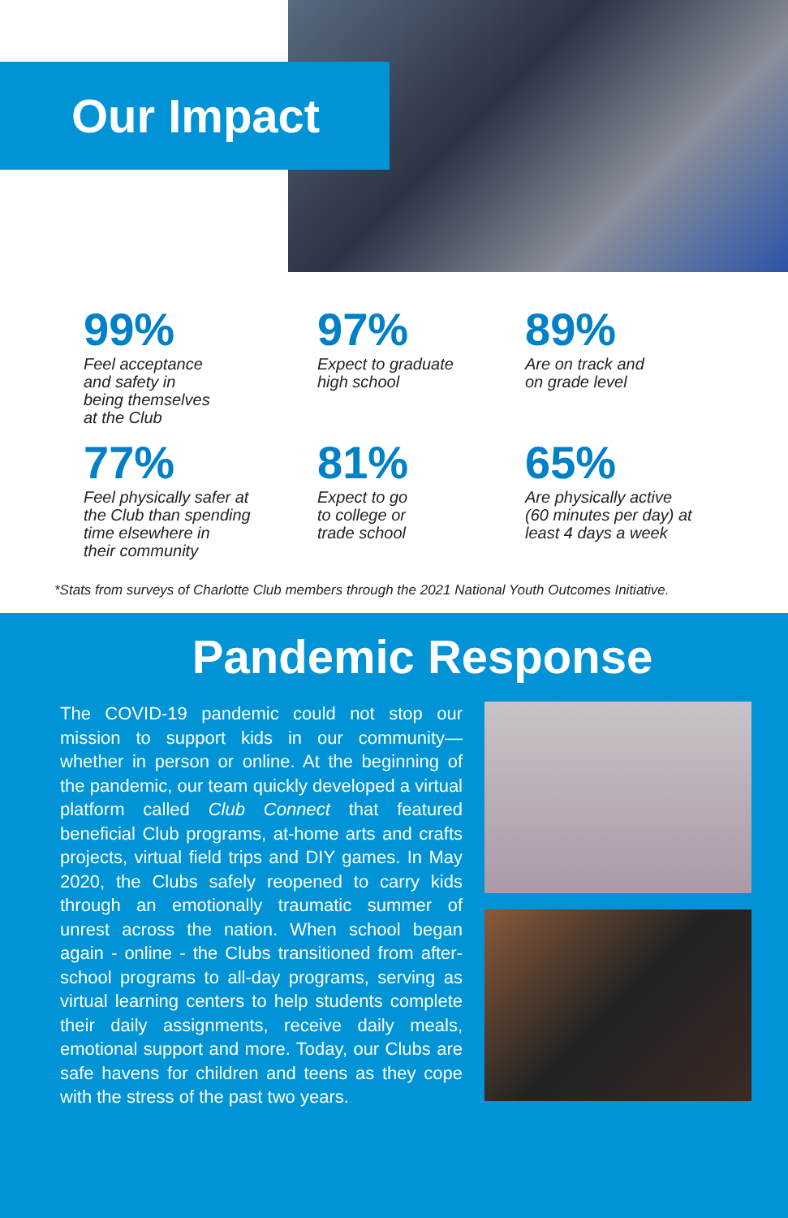Our Impact
99%
Feel acceptance
and safety in
being themselves
at the Club
97%
Expect to graduate
high school
89%
Are on track and
on grade level
77%
Feel physically safer at
the Club than spending
time elsewhere in
their community
81%
Expect to go
to college or
trade school
65%
Are physically active
(60 minutes per day) at
least 4 days a week
*Stats from surveys of Charlotte Club members through the 2021 National Youth Outcomes Initiative.
Pandemic Response
The COVID-19 pandemic could not stop our mission to support kids in our community—whether in person or online. At the beginning of the pandemic, our team quickly developed a virtual platform called Club Connect that featured beneficial Club programs, at-home arts and crafts projects, virtual field trips and DIY games. In May 2020, the Clubs safely reopened to carry kids through an emotionally traumatic summer of unrest across the nation. When school began again - online - the Clubs transitioned from after-school programs to all-day programs, serving as virtual learning centers to help students complete their daily assignments, receive daily meals, emotional support and more. Today, our Clubs are safe havens for children and teens as they cope with the stress of the past two years.